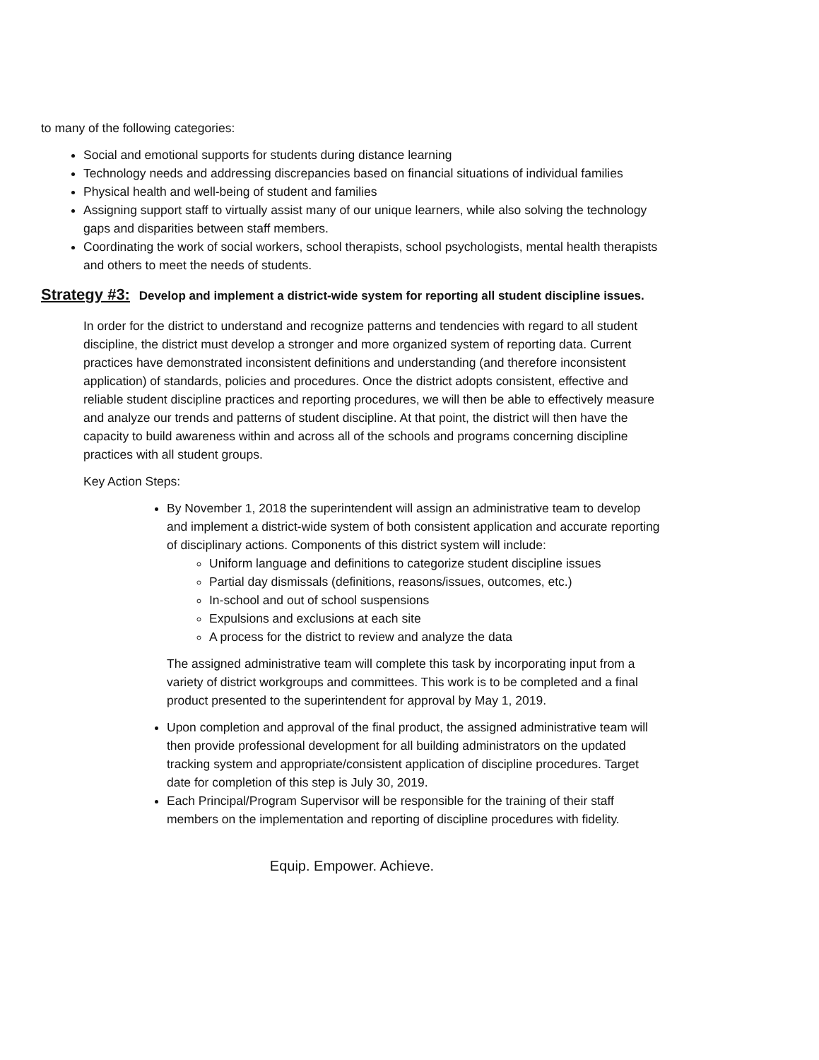to many of the following categories:
Social and emotional supports for students during distance learning
Technology needs and addressing discrepancies based on financial situations of individual families
Physical health and well-being of student and families
Assigning support staff to virtually assist many of our unique learners, while also solving the technology gaps and disparities between staff members.
Coordinating the work of social workers, school therapists, school psychologists, mental health therapists and others to meet the needs of students.
Strategy #3: Develop and implement a district-wide system for reporting all student discipline issues.
In order for the district to understand and recognize patterns and tendencies with regard to all student discipline, the district must develop a stronger and more organized system of reporting data. Current practices have demonstrated inconsistent definitions and understanding (and therefore inconsistent application) of standards, policies and procedures. Once the district adopts consistent, effective and reliable student discipline practices and reporting procedures, we will then be able to effectively measure and analyze our trends and patterns of student discipline. At that point, the district will then have the capacity to build awareness within and across all of the schools and programs concerning discipline practices with all student groups.
Key Action Steps:
By November 1, 2018 the superintendent will assign an administrative team to develop and implement a district-wide system of both consistent application and accurate reporting of disciplinary actions. Components of this district system will include:
Uniform language and definitions to categorize student discipline issues
Partial day dismissals (definitions, reasons/issues, outcomes, etc.)
In-school and out of school suspensions
Expulsions and exclusions at each site
A process for the district to review and analyze the data
The assigned administrative team will complete this task by incorporating input from a variety of district workgroups and committees. This work is to be completed and a final product presented to the superintendent for approval by May 1, 2019.
Upon completion and approval of the final product, the assigned administrative team will then provide professional development for all building administrators on the updated tracking system and appropriate/consistent application of discipline procedures. Target date for completion of this step is July 30, 2019.
Each Principal/Program Supervisor will be responsible for the training of their staff members on the implementation and reporting of discipline procedures with fidelity.
Equip. Empower. Achieve.